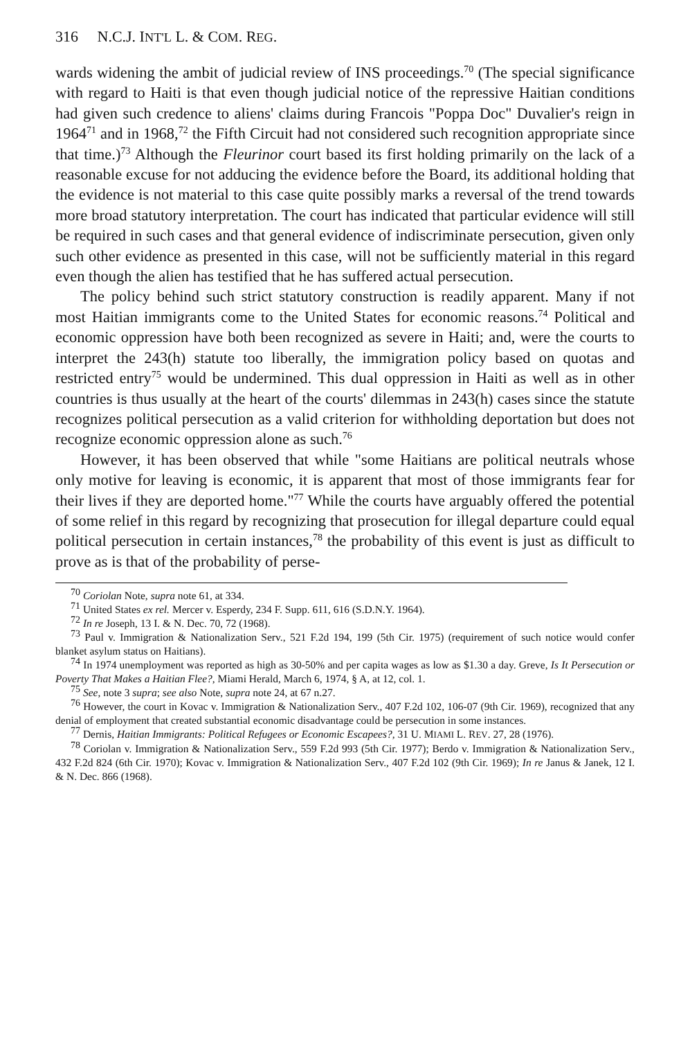316 N.C.J. INT'L L. & COM. REG.
wards widening the ambit of judicial review of INS proceedings.<sup>70</sup> (The special significance with regard to Haiti is that even though judicial notice of the repressive Haitian conditions had given such credence to aliens' claims during Francois "Poppa Doc" Duvalier's reign in 1964<sup>71</sup> and in 1968,<sup>72</sup> the Fifth Circuit had not considered such recognition appropriate since that time.)<sup>73</sup> Although the Fleurinor court based its first holding primarily on the lack of a reasonable excuse for not adducing the evidence before the Board, its additional holding that the evidence is not material to this case quite possibly marks a reversal of the trend towards more broad statutory interpretation. The court has indicated that particular evidence will still be required in such cases and that general evidence of indiscriminate persecution, given only such other evidence as presented in this case, will not be sufficiently material in this regard even though the alien has testified that he has suffered actual persecution.
The policy behind such strict statutory construction is readily apparent. Many if not most Haitian immigrants come to the United States for economic reasons.<sup>74</sup> Political and economic oppression have both been recognized as severe in Haiti; and, were the courts to interpret the 243(h) statute too liberally, the immigration policy based on quotas and restricted entry<sup>75</sup> would be undermined. This dual oppression in Haiti as well as in other countries is thus usually at the heart of the courts' dilemmas in 243(h) cases since the statute recognizes political persecution as a valid criterion for withholding deportation but does not recognize economic oppression alone as such.<sup>76</sup>
However, it has been observed that while "some Haitians are political neutrals whose only motive for leaving is economic, it is apparent that most of those immigrants fear for their lives if they are deported home."<sup>77</sup> While the courts have arguably offered the potential of some relief in this regard by recognizing that prosecution for illegal departure could equal political persecution in certain instances,<sup>78</sup> the probability of this event is just as difficult to prove as is that of the probability of perse-
<sup>70</sup> Coriolan Note, supra note 61, at 334.
<sup>71</sup> United States ex rel. Mercer v. Esperdy, 234 F. Supp. 611, 616 (S.D.N.Y. 1964).
<sup>72</sup> In re Joseph, 13 I. & N. Dec. 70, 72 (1968).
<sup>73</sup> Paul v. Immigration & Nationalization Serv., 521 F.2d 194, 199 (5th Cir. 1975) (requirement of such notice would confer blanket asylum status on Haitians).
<sup>74</sup> In 1974 unemployment was reported as high as 30-50% and per capita wages as low as $1.30 a day. Greve, Is It Persecution or Poverty That Makes a Haitian Flee?, Miami Herald, March 6, 1974, § A, at 12, col. 1.
<sup>75</sup> See, note 3 supra; see also Note, supra note 24, at 67 n.27.
<sup>76</sup> However, the court in Kovac v. Immigration & Nationalization Serv., 407 F.2d 102, 106-07 (9th Cir. 1969), recognized that any denial of employment that created substantial economic disadvantage could be persecution in some instances.
<sup>77</sup> Dernis, Haitian Immigrants: Political Refugees or Economic Escapees?, 31 U. MIAMI L. REV. 27, 28 (1976).
<sup>78</sup> Coriolan v. Immigration & Nationalization Serv., 559 F.2d 993 (5th Cir. 1977); Berdo v. Immigration & Nationalization Serv., 432 F.2d 824 (6th Cir. 1970); Kovac v. Immigration & Nationalization Serv., 407 F.2d 102 (9th Cir. 1969); In re Janus & Janek, 12 I. & N. Dec. 866 (1968).